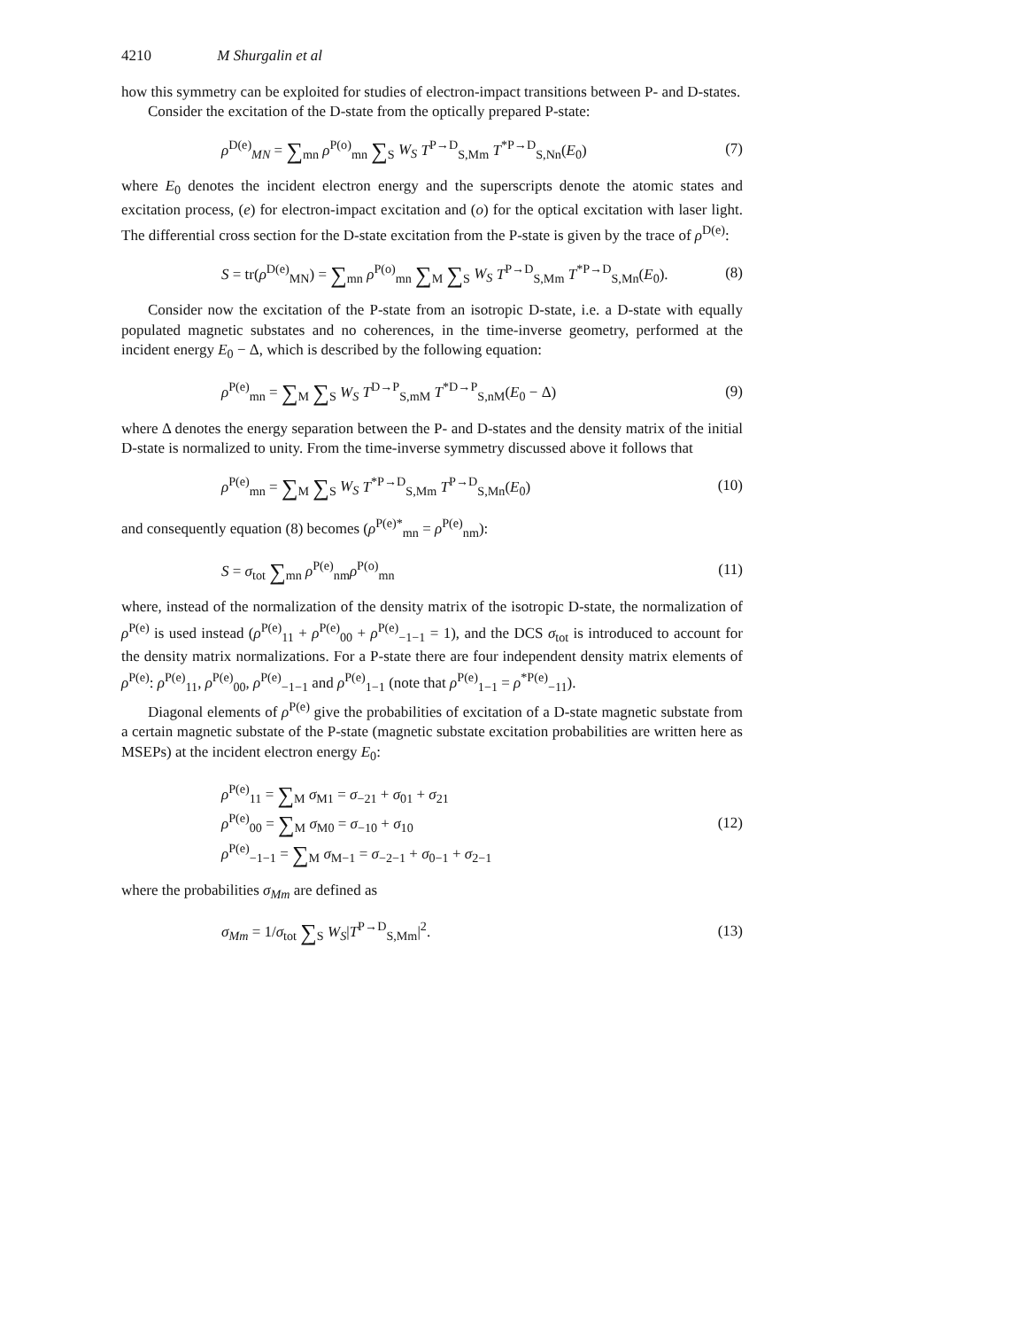4210 M Shurgalin et al
how this symmetry can be exploited for studies of electron-impact transitions between P- and D-states.
Consider the excitation of the D-state from the optically prepared P-state:
ρ<sup>D(e)</sup><sub>MN</sub> = ∑<sub>mn</sub> ρ<sup>P(o)</sup><sub>mn</sub> ∑<sub>S</sub> W<sub>S</sub> T<sup>P→D</sup><sub>S,Mm</sub> T<sup>*P→D</sup><sub>S,Nn</sub>(E<sub>0</sub>) (7)
where E<sub>0</sub> denotes the incident electron energy and the superscripts denote the atomic states and excitation process, (e) for electron-impact excitation and (o) for the optical excitation with laser light. The differential cross section for the D-state excitation from the P-state is given by the trace of ρ<sup>D(e)</sup>:
S = tr(ρ<sup>D(e)</sup><sub>MN</sub>) = ∑<sub>mn</sub> ρ<sup>P(o)</sup><sub>mn</sub> ∑<sub>M</sub> ∑<sub>S</sub> W<sub>S</sub> T<sup>P→D</sup><sub>S,Mm</sub> T<sup>*P→D</sup><sub>S,Mn</sub>(E<sub>0</sub>). (8)
Consider now the excitation of the P-state from an isotropic D-state, i.e. a D-state with equally populated magnetic substates and no coherences, in the time-inverse geometry, performed at the incident energy E<sub>0</sub> − Δ, which is described by the following equation:
ρ<sup>P(e)</sup><sub>mn</sub> = ∑<sub>M</sub> ∑<sub>S</sub> W<sub>S</sub> T<sup>D→P</sup><sub>S,mM</sub> T<sup>*D→P</sup><sub>S,nM</sub>(E<sub>0</sub> − Δ) (9)
where Δ denotes the energy separation between the P- and D-states and the density matrix of the initial D-state is normalized to unity. From the time-inverse symmetry discussed above it follows that
ρ<sup>P(e)</sup><sub>mn</sub> = ∑<sub>M</sub> ∑<sub>S</sub> W<sub>S</sub> T<sup>*P→D</sup><sub>S,Mm</sub> T<sup>P→D</sup><sub>S,Mn</sub>(E<sub>0</sub>) (10)
and consequently equation (8) becomes (ρ<sup>P(e)*</sup><sub>mn</sub> = ρ<sup>P(e)</sup><sub>nm</sub>):
S = σ<sub>tot</sub> ∑<sub>mn</sub> ρ<sup>P(e)</sup><sub>nm</sub>ρ<sup>P(o)</sup><sub>mn</sub> (11)
where, instead of the normalization of the density matrix of the isotropic D-state, the normalization of ρ<sup>P(e)</sup> is used instead (ρ<sup>P(e)</sup><sub>11</sub> + ρ<sup>P(e)</sup><sub>00</sub> + ρ<sup>P(e)</sup><sub>−1−1</sub> = 1), and the DCS σ<sub>tot</sub> is introduced to account for the density matrix normalizations. For a P-state there are four independent density matrix elements of ρ<sup>P(e)</sup>: ρ<sup>P(e)</sup><sub>11</sub>, ρ<sup>P(e)</sup><sub>00</sub>, ρ<sup>P(e)</sup><sub>−1−1</sub> and ρ<sup>P(e)</sup><sub>1−1</sub> (note that ρ<sup>P(e)</sup><sub>1−1</sub> = ρ<sup>*P(e)</sup><sub>−11</sub>).
Diagonal elements of ρ<sup>P(e)</sup> give the probabilities of excitation of a D-state magnetic substate from a certain magnetic substate of the P-state (magnetic substate excitation probabilities are written here as MSEPs) at the incident electron energy E<sub>0</sub>:
ρ<sup>P(e)</sup><sub>11</sub> = ∑<sub>M</sub> σ<sub>M1</sub> = σ<sub>−21</sub> + σ<sub>01</sub> + σ<sub>21</sub>
ρ<sup>P(e)</sup><sub>00</sub> = ∑<sub>M</sub> σ<sub>M0</sub> = σ<sub>−10</sub> + σ<sub>10</sub>
ρ<sup>P(e)</sup><sub>−1−1</sub> = ∑<sub>M</sub> σ<sub>M−1</sub> = σ<sub>−2−1</sub> + σ<sub>0−1</sub> + σ<sub>2−1</sub> (12)
where the probabilities σ<sub>Mm</sub> are defined as
σ<sub>Mm</sub> = 1/σ<sub>tot</sub> ∑<sub>S</sub> W<sub>S</sub>|T<sup>P→D</sup><sub>S,Mm</sub>|<sup>2</sup>. (13)